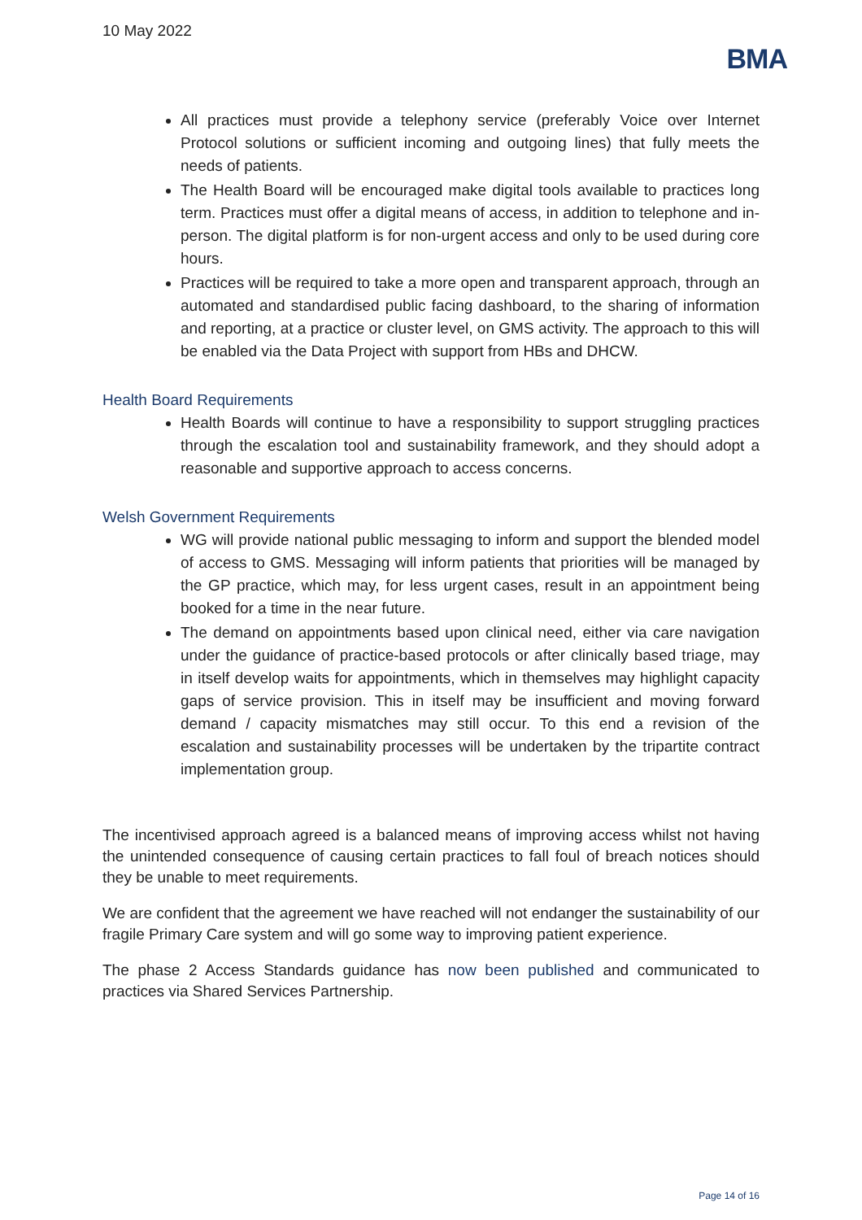10 May 2022
BMA
All practices must provide a telephony service (preferably Voice over Internet Protocol solutions or sufficient incoming and outgoing lines) that fully meets the needs of patients.
The Health Board will be encouraged make digital tools available to practices long term. Practices must offer a digital means of access, in addition to telephone and in-person. The digital platform is for non-urgent access and only to be used during core hours.
Practices will be required to take a more open and transparent approach, through an automated and standardised public facing dashboard, to the sharing of information and reporting, at a practice or cluster level, on GMS activity. The approach to this will be enabled via the Data Project with support from HBs and DHCW.
Health Board Requirements
Health Boards will continue to have a responsibility to support struggling practices through the escalation tool and sustainability framework, and they should adopt a reasonable and supportive approach to access concerns.
Welsh Government Requirements
WG will provide national public messaging to inform and support the blended model of access to GMS. Messaging will inform patients that priorities will be managed by the GP practice, which may, for less urgent cases, result in an appointment being booked for a time in the near future.
The demand on appointments based upon clinical need, either via care navigation under the guidance of practice-based protocols or after clinically based triage, may in itself develop waits for appointments, which in themselves may highlight capacity gaps of service provision. This in itself may be insufficient and moving forward demand / capacity mismatches may still occur. To this end a revision of the escalation and sustainability processes will be undertaken by the tripartite contract implementation group.
The incentivised approach agreed is a balanced means of improving access whilst not having the unintended consequence of causing certain practices to fall foul of breach notices should they be unable to meet requirements.
We are confident that the agreement we have reached will not endanger the sustainability of our fragile Primary Care system and will go some way to improving patient experience.
The phase 2 Access Standards guidance has now been published and communicated to practices via Shared Services Partnership.
Page 14 of 16